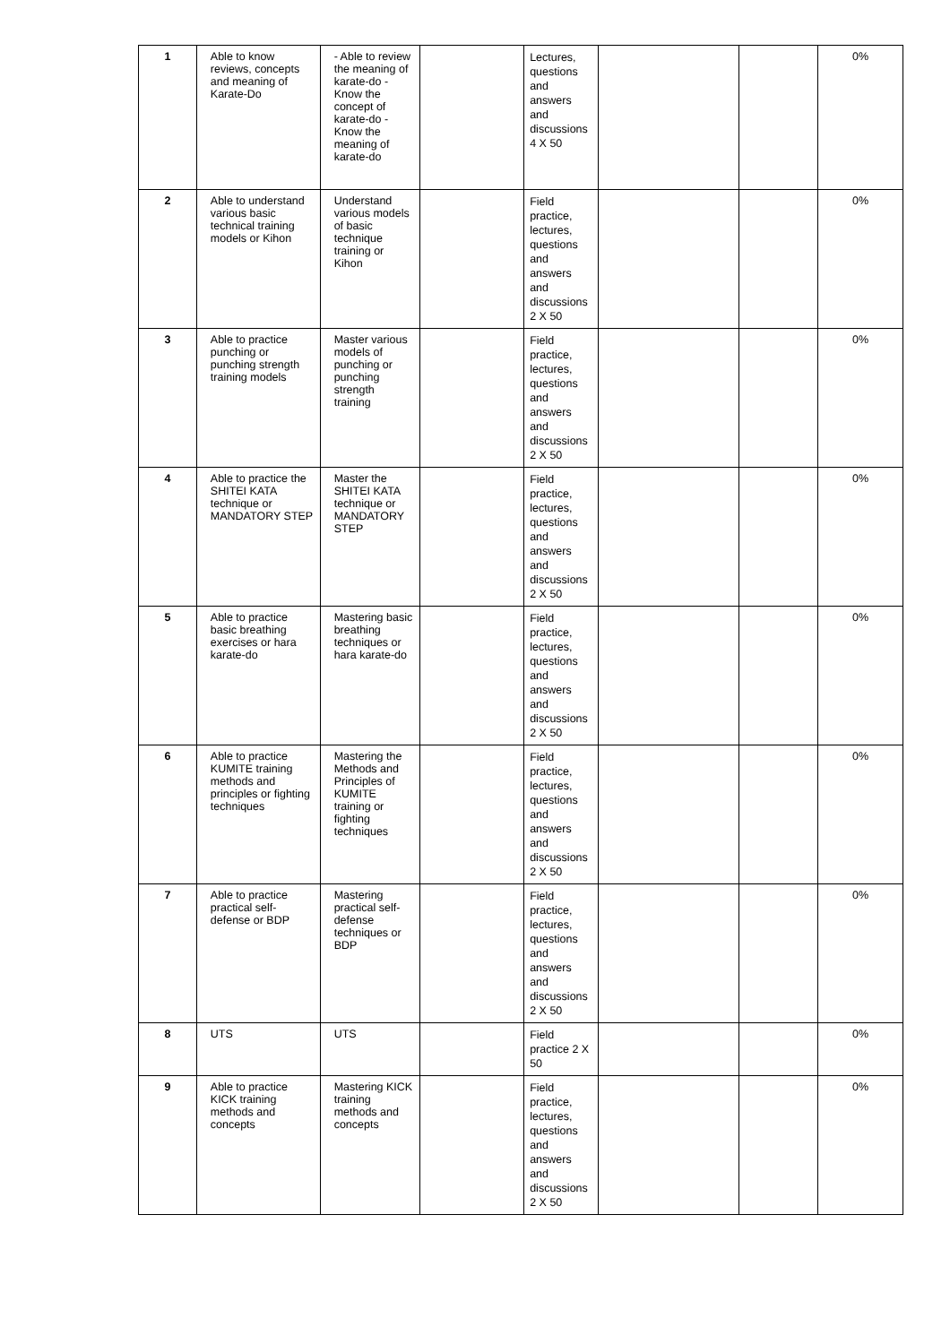| 1 | Able to know reviews, concepts and meaning of Karate-Do | - Able to review the meaning of karate-do - Know the concept of karate-do - Know the meaning of karate-do | | Lectures, questions and answers and discussions 4 X 50 | | | 0% |
| 2 | Able to understand various basic technical training models or Kihon | Understand various models of basic technique training or Kihon | | Field practice, lectures, questions and answers and discussions 2 X 50 | | | 0% |
| 3 | Able to practice punching or punching strength training models | Master various models of punching or punching strength training | | Field practice, lectures, questions and answers and discussions 2 X 50 | | | 0% |
| 4 | Able to practice the SHITEI KATA technique or MANDATORY STEP | Master the SHITEI KATA technique or MANDATORY STEP | | Field practice, lectures, questions and answers and discussions 2 X 50 | | | 0% |
| 5 | Able to practice basic breathing exercises or hara karate-do | Mastering basic breathing techniques or hara karate-do | | Field practice, lectures, questions and answers and discussions 2 X 50 | | | 0% |
| 6 | Able to practice KUMITE training methods and principles or fighting techniques | Mastering the Methods and Principles of KUMITE training or fighting techniques | | Field practice, lectures, questions and answers and discussions 2 X 50 | | | 0% |
| 7 | Able to practice practical self-defense or BDP | Mastering practical self-defense techniques or BDP | | Field practice, lectures, questions and answers and discussions 2 X 50 | | | 0% |
| 8 | UTS | UTS | | Field practice 2 X 50 | | | 0% |
| 9 | Able to practice KICK training methods and concepts | Mastering KICK training methods and concepts | | Field practice, lectures, questions and answers and discussions 2 X 50 | | | 0% |